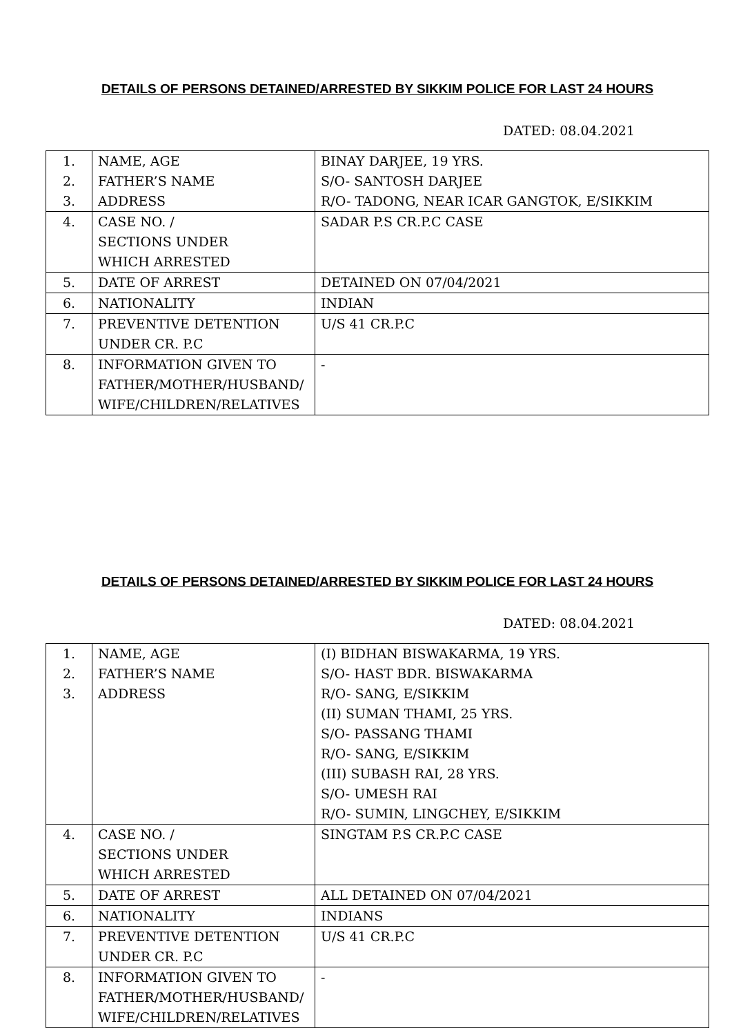DETAILS OF PERSONS DETAINED/ARRESTED BY SIKKIM POLICE FOR LAST 24 HOURS
DATED: 08.04.2021
| 1. 2. 3. | NAME, AGE FATHER’S NAME ADDRESS | BINAY DARJEE, 19 YRS. S/O- SANTOSH DARJEE R/O- TADONG, NEAR ICAR GANGTOK, E/SIKKIM |
| 4. | CASE NO. / SECTIONS UNDER WHICH ARRESTED | SADAR P.S CR.P.C CASE |
| 5. | DATE OF ARREST | DETAINED ON 07/04/2021 |
| 6. | NATIONALITY | INDIAN |
| 7. | PREVENTIVE DETENTION UNDER CR. P.C | U/S 41 CR.P.C |
| 8. | INFORMATION GIVEN TO FATHER/MOTHER/HUSBAND/ WIFE/CHILDREN/RELATIVES | - |
DETAILS OF PERSONS DETAINED/ARRESTED BY SIKKIM POLICE FOR LAST 24 HOURS
DATED: 08.04.2021
| 1. 2. 3. | NAME, AGE FATHER’S NAME ADDRESS | (I) BIDHAN BISWAKARMA, 19 YRS. S/O- HAST BDR. BISWAKARMA R/O- SANG, E/SIKKIM (II) SUMAN THAMI, 25 YRS. S/O- PASSANG THAMI R/O- SANG, E/SIKKIM (III) SUBASH RAI, 28 YRS. S/O- UMESH RAI R/O- SUMIN, LINGCHEY, E/SIKKIM |
| 4. | CASE NO. / SECTIONS UNDER WHICH ARRESTED | SINGTAM P.S CR.P.C CASE |
| 5. | DATE OF ARREST | ALL DETAINED ON 07/04/2021 |
| 6. | NATIONALITY | INDIANS |
| 7. | PREVENTIVE DETENTION UNDER CR. P.C | U/S 41 CR.P.C |
| 8. | INFORMATION GIVEN TO FATHER/MOTHER/HUSBAND/ WIFE/CHILDREN/RELATIVES | - |